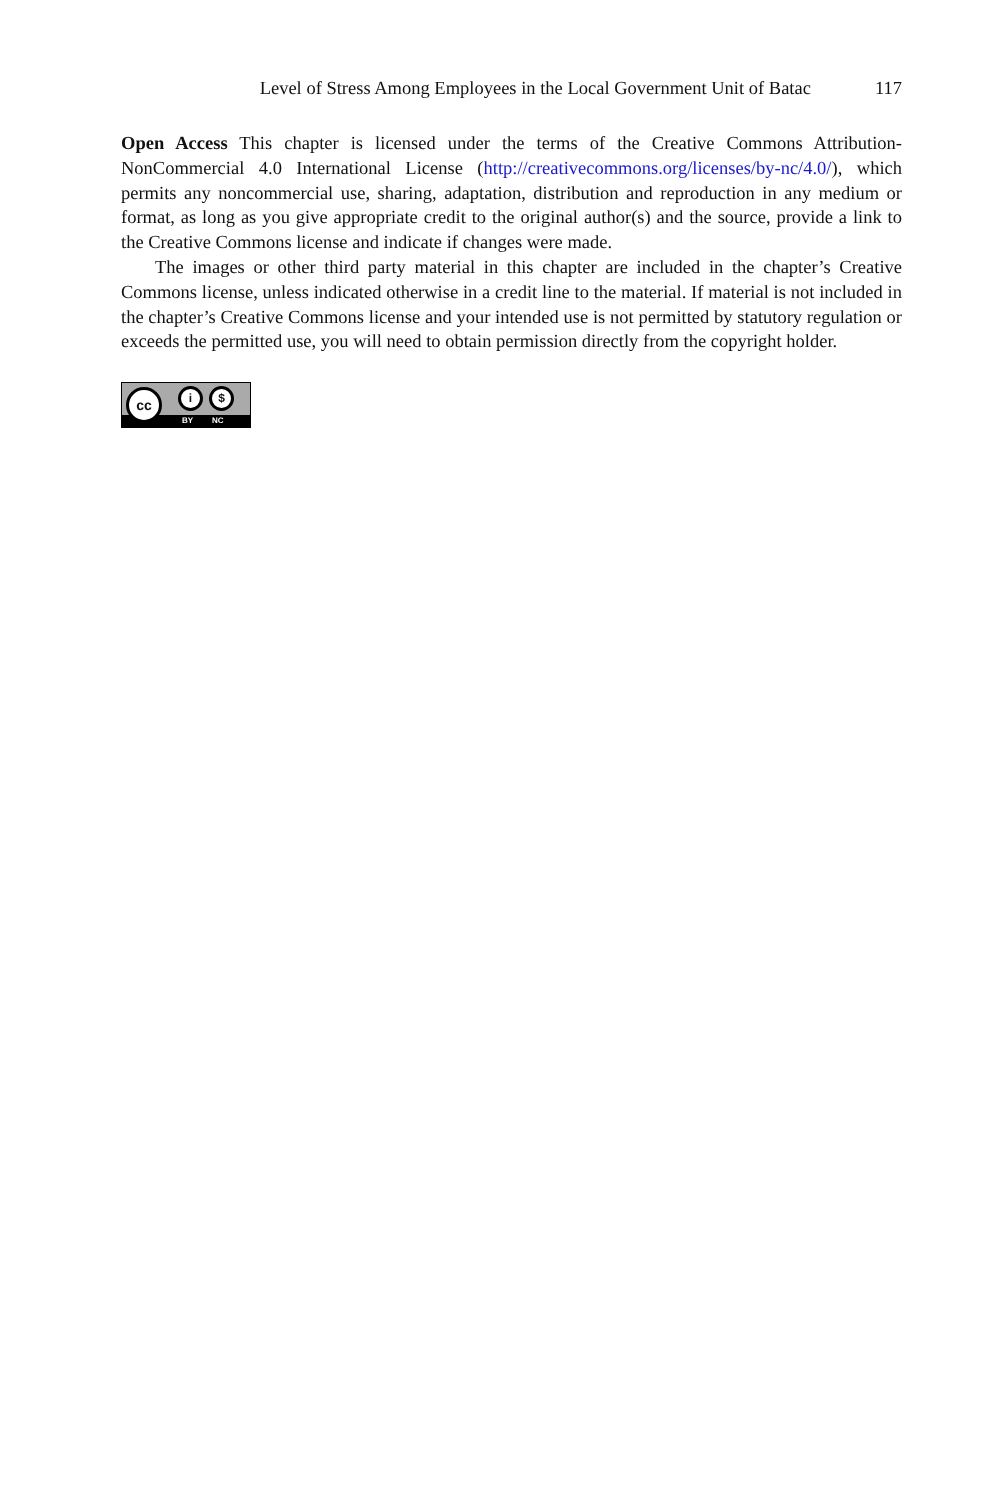Level of Stress Among Employees in the Local Government Unit of Batac 117
Open Access This chapter is licensed under the terms of the Creative Commons Attribution-NonCommercial 4.0 International License (http://creativecommons.org/licenses/by-nc/4.0/), which permits any noncommercial use, sharing, adaptation, distribution and reproduction in any medium or format, as long as you give appropriate credit to the original author(s) and the source, provide a link to the Creative Commons license and indicate if changes were made.
The images or other third party material in this chapter are included in the chapter’s Creative Commons license, unless indicated otherwise in a credit line to the material. If material is not included in the chapter’s Creative Commons license and your intended use is not permitted by statutory regulation or exceeds the permitted use, you will need to obtain permission directly from the copyright holder.
BY NC
cc i $